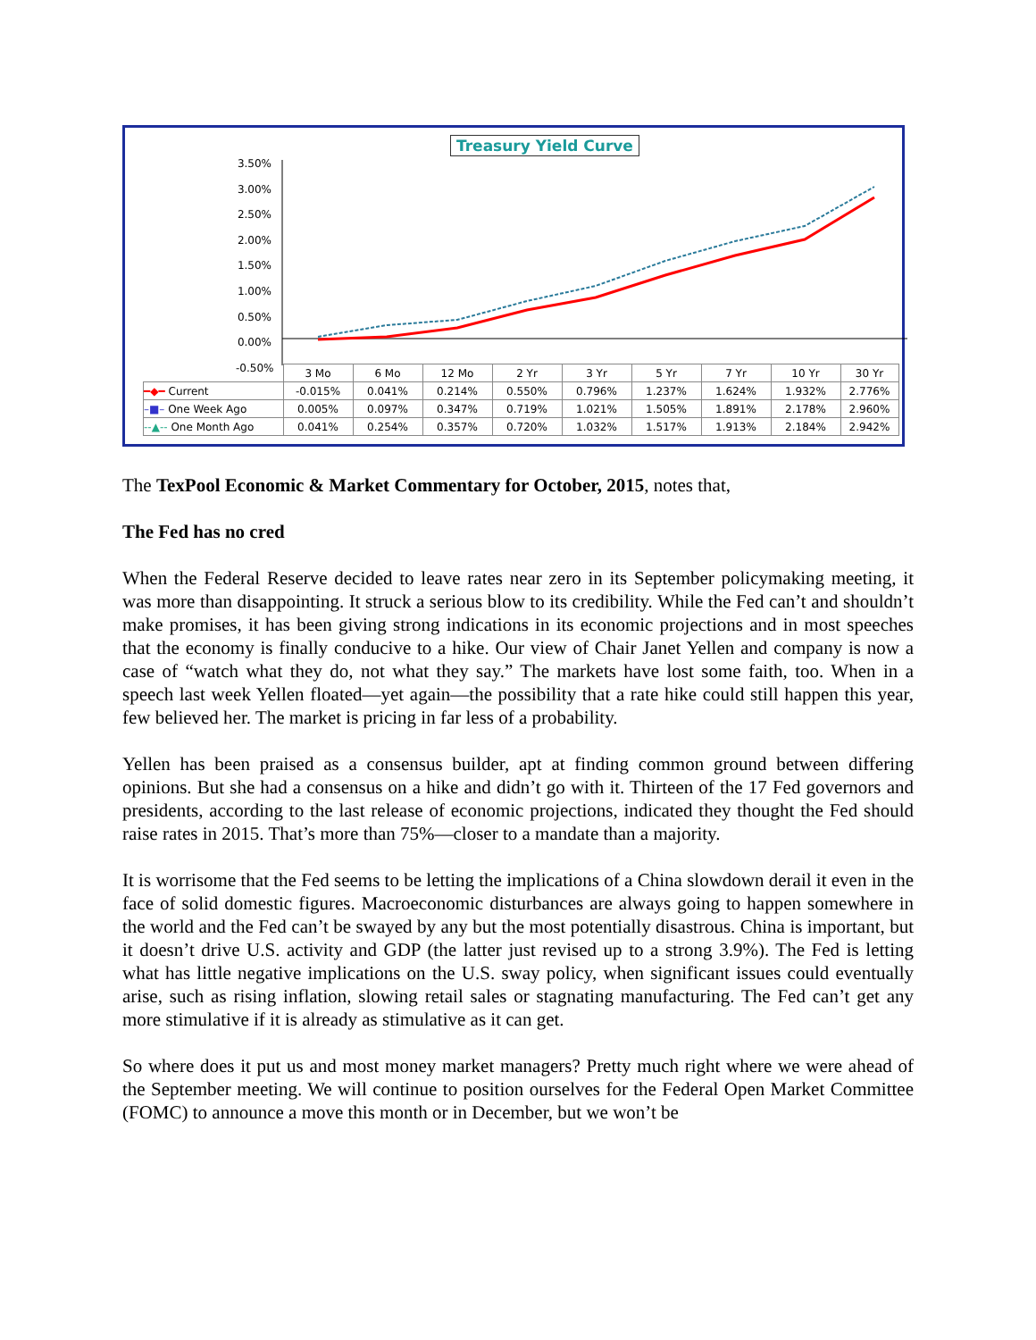Treasury Yield Curve
3.50%
3.00%
2.50%
2.00%
1.50%
1.00%
0.50%
0.00%
-0.50%
| | 3 Mo | 6 Mo | 12 Mo | 2 Yr | 3 Yr | 5 Yr | 7 Yr | 10 Yr | 30 Yr |
| --- | --- | --- | --- | --- | --- | --- | --- | --- | --- |
| ━◆━ Current | -0.015% | 0.041% | 0.214% | 0.550% | 0.796% | 1.237% | 1.624% | 1.932% | 2.776% |
| –■– One Week Ago | 0.005% | 0.097% | 0.347% | 0.719% | 1.021% | 1.505% | 1.891% | 2.178% | 2.960% |
| --▲-- One Month Ago | 0.041% | 0.254% | 0.357% | 0.720% | 1.032% | 1.517% | 1.913% | 2.184% | 2.942% |
The TexPool Economic & Market Commentary for October, 2015, notes that,
The Fed has no cred
When the Federal Reserve decided to leave rates near zero in its September policymaking meeting, it was more than disappointing. It struck a serious blow to its credibility. While the Fed can’t and shouldn’t make promises, it has been giving strong indications in its economic projections and in most speeches that the economy is finally conducive to a hike. Our view of Chair Janet Yellen and company is now a case of “watch what they do, not what they say.” The markets have lost some faith, too. When in a speech last week Yellen floated—yet again—the possibility that a rate hike could still happen this year, few believed her. The market is pricing in far less of a probability.
Yellen has been praised as a consensus builder, apt at finding common ground between differing opinions. But she had a consensus on a hike and didn’t go with it. Thirteen of the 17 Fed governors and presidents, according to the last release of economic projections, indicated they thought the Fed should raise rates in 2015. That’s more than 75%—closer to a mandate than a majority.
It is worrisome that the Fed seems to be letting the implications of a China slowdown derail it even in the face of solid domestic figures. Macroeconomic disturbances are always going to happen somewhere in the world and the Fed can’t be swayed by any but the most potentially disastrous. China is important, but it doesn’t drive U.S. activity and GDP (the latter just revised up to a strong 3.9%). The Fed is letting what has little negative implications on the U.S. sway policy, when significant issues could eventually arise, such as rising inflation, slowing retail sales or stagnating manufacturing. The Fed can’t get any more stimulative if it is already as stimulative as it can get.
So where does it put us and most money market managers? Pretty much right where we were ahead of the September meeting. We will continue to position ourselves for the Federal Open Market Committee (FOMC) to announce a move this month or in December, but we won’t be